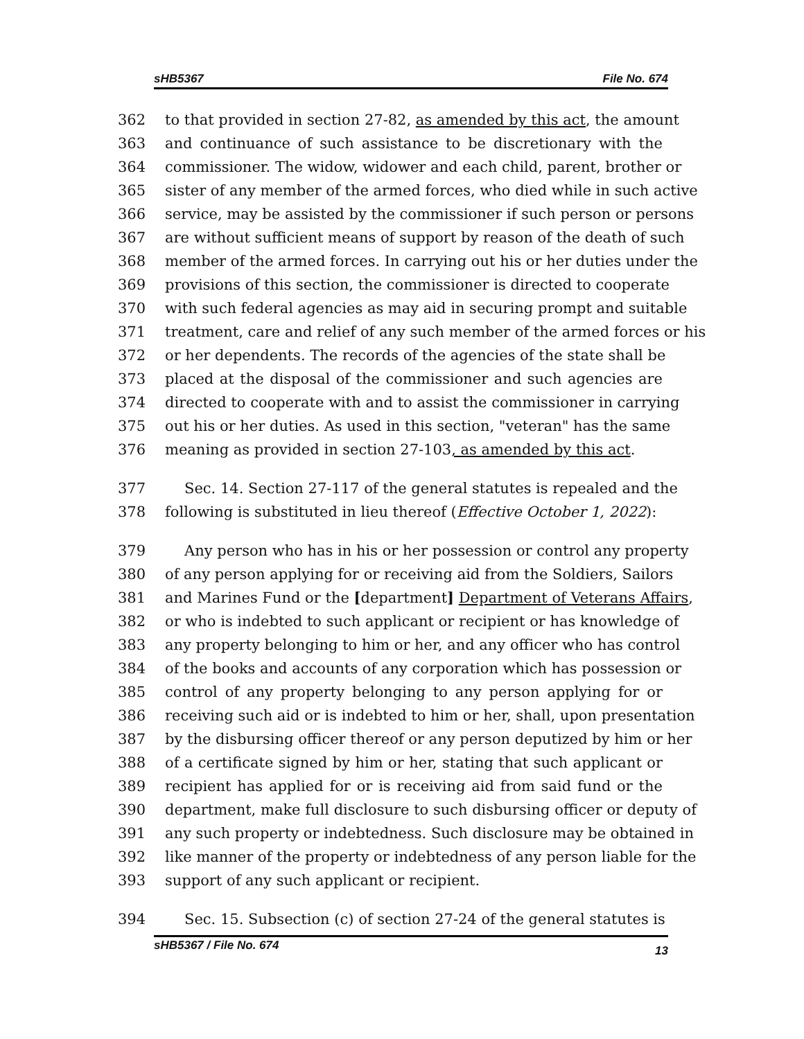sHB5367 File No. 674
362 to that provided in section 27-82, as amended by this act, the amount
363 and continuance of such assistance to be discretionary with the
364 commissioner. The widow, widower and each child, parent, brother or
365 sister of any member of the armed forces, who died while in such active
366 service, may be assisted by the commissioner if such person or persons
367 are without sufficient means of support by reason of the death of such
368 member of the armed forces. In carrying out his or her duties under the
369 provisions of this section, the commissioner is directed to cooperate
370 with such federal agencies as may aid in securing prompt and suitable
371 treatment, care and relief of any such member of the armed forces or his
372 or her dependents. The records of the agencies of the state shall be
373 placed at the disposal of the commissioner and such agencies are
374 directed to cooperate with and to assist the commissioner in carrying
375 out his or her duties. As used in this section, "veteran" has the same
376 meaning as provided in section 27-103, as amended by this act.
377 Sec. 14. Section 27-117 of the general statutes is repealed and the
378 following is substituted in lieu thereof (Effective October 1, 2022):
379 Any person who has in his or her possession or control any property
380 of any person applying for or receiving aid from the Soldiers, Sailors
381 and Marines Fund or the [department] Department of Veterans Affairs,
382 or who is indebted to such applicant or recipient or has knowledge of
383 any property belonging to him or her, and any officer who has control
384 of the books and accounts of any corporation which has possession or
385 control of any property belonging to any person applying for or
386 receiving such aid or is indebted to him or her, shall, upon presentation
387 by the disbursing officer thereof or any person deputized by him or her
388 of a certificate signed by him or her, stating that such applicant or
389 recipient has applied for or is receiving aid from said fund or the
390 department, make full disclosure to such disbursing officer or deputy of
391 any such property or indebtedness. Such disclosure may be obtained in
392 like manner of the property or indebtedness of any person liable for the
393 support of any such applicant or recipient.
394 Sec. 15. Subsection (c) of section 27-24 of the general statutes is
sHB5367 / File No. 674 13